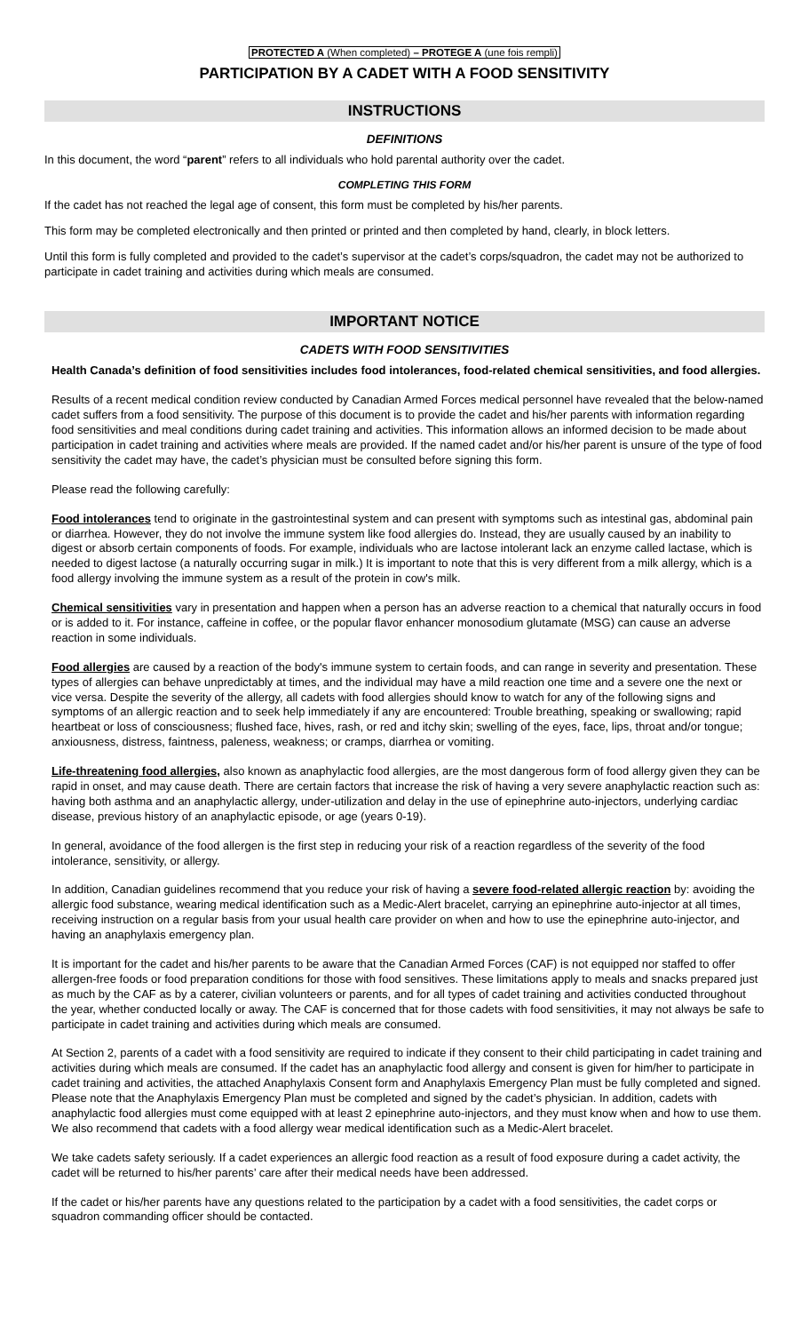PROTECTED A (When completed) – PROTEGE A (une fois rempli)
PARTICIPATION BY A CADET WITH A FOOD SENSITIVITY
INSTRUCTIONS
DEFINITIONS
In this document, the word “parent” refers to all individuals who hold parental authority over the cadet.
COMPLETING THIS FORM
If the cadet has not reached the legal age of consent, this form must be completed by his/her parents.
This form may be completed electronically and then printed or printed and then completed by hand, clearly, in block letters.
Until this form is fully completed and provided to the cadet’s supervisor at the cadet’s corps/squadron, the cadet may not be authorized to participate in cadet training and activities during which meals are consumed.
IMPORTANT NOTICE
CADETS WITH FOOD SENSITIVITIES
Health Canada’s definition of food sensitivities includes food intolerances, food-related chemical sensitivities, and food allergies.
Results of a recent medical condition review conducted by Canadian Armed Forces medical personnel have revealed that the below-named cadet suffers from a food sensitivity. The purpose of this document is to provide the cadet and his/her parents with information regarding food sensitivities and meal conditions during cadet training and activities. This information allows an informed decision to be made about participation in cadet training and activities where meals are provided. If the named cadet and/or his/her parent is unsure of the type of food sensitivity the cadet may have, the cadet’s physician must be consulted before signing this form.
Please read the following carefully:
Food intolerances tend to originate in the gastrointestinal system and can present with symptoms such as intestinal gas, abdominal pain or diarrhea. However, they do not involve the immune system like food allergies do. Instead, they are usually caused by an inability to digest or absorb certain components of foods. For example, individuals who are lactose intolerant lack an enzyme called lactase, which is needed to digest lactose (a naturally occurring sugar in milk.) It is important to note that this is very different from a milk allergy, which is a food allergy involving the immune system as a result of the protein in cow's milk.
Chemical sensitivities vary in presentation and happen when a person has an adverse reaction to a chemical that naturally occurs in food or is added to it. For instance, caffeine in coffee, or the popular flavor enhancer monosodium glutamate (MSG) can cause an adverse reaction in some individuals.
Food allergies are caused by a reaction of the body's immune system to certain foods, and can range in severity and presentation. These types of allergies can behave unpredictably at times, and the individual may have a mild reaction one time and a severe one the next or vice versa. Despite the severity of the allergy, all cadets with food allergies should know to watch for any of the following signs and symptoms of an allergic reaction and to seek help immediately if any are encountered: Trouble breathing, speaking or swallowing; rapid heartbeat or loss of consciousness; flushed face, hives, rash, or red and itchy skin; swelling of the eyes, face, lips, throat and/or tongue; anxiousness, distress, faintness, paleness, weakness; or cramps, diarrhea or vomiting.
Life-threatening food allergies, also known as anaphylactic food allergies, are the most dangerous form of food allergy given they can be rapid in onset, and may cause death. There are certain factors that increase the risk of having a very severe anaphylactic reaction such as: having both asthma and an anaphylactic allergy, under-utilization and delay in the use of epinephrine auto-injectors, underlying cardiac disease, previous history of an anaphylactic episode, or age (years 0-19).
In general, avoidance of the food allergen is the first step in reducing your risk of a reaction regardless of the severity of the food intolerance, sensitivity, or allergy.
In addition, Canadian guidelines recommend that you reduce your risk of having a severe food-related allergic reaction by: avoiding the allergic food substance, wearing medical identification such as a Medic-Alert bracelet, carrying an epinephrine auto-injector at all times, receiving instruction on a regular basis from your usual health care provider on when and how to use the epinephrine auto-injector, and having an anaphylaxis emergency plan.
It is important for the cadet and his/her parents to be aware that the Canadian Armed Forces (CAF) is not equipped nor staffed to offer allergen-free foods or food preparation conditions for those with food sensitives. These limitations apply to meals and snacks prepared just as much by the CAF as by a caterer, civilian volunteers or parents, and for all types of cadet training and activities conducted throughout the year, whether conducted locally or away. The CAF is concerned that for those cadets with food sensitivities, it may not always be safe to participate in cadet training and activities during which meals are consumed.
At Section 2, parents of a cadet with a food sensitivity are required to indicate if they consent to their child participating in cadet training and activities during which meals are consumed. If the cadet has an anaphylactic food allergy and consent is given for him/her to participate in cadet training and activities, the attached Anaphylaxis Consent form and Anaphylaxis Emergency Plan must be fully completed and signed. Please note that the Anaphylaxis Emergency Plan must be completed and signed by the cadet’s physician. In addition, cadets with anaphylactic food allergies must come equipped with at least 2 epinephrine auto-injectors, and they must know when and how to use them. We also recommend that cadets with a food allergy wear medical identification such as a Medic-Alert bracelet.
We take cadets safety seriously. If a cadet experiences an allergic food reaction as a result of food exposure during a cadet activity, the cadet will be returned to his/her parents’ care after their medical needs have been addressed.
If the cadet or his/her parents have any questions related to the participation by a cadet with a food sensitivities, the cadet corps or squadron commanding officer should be contacted.